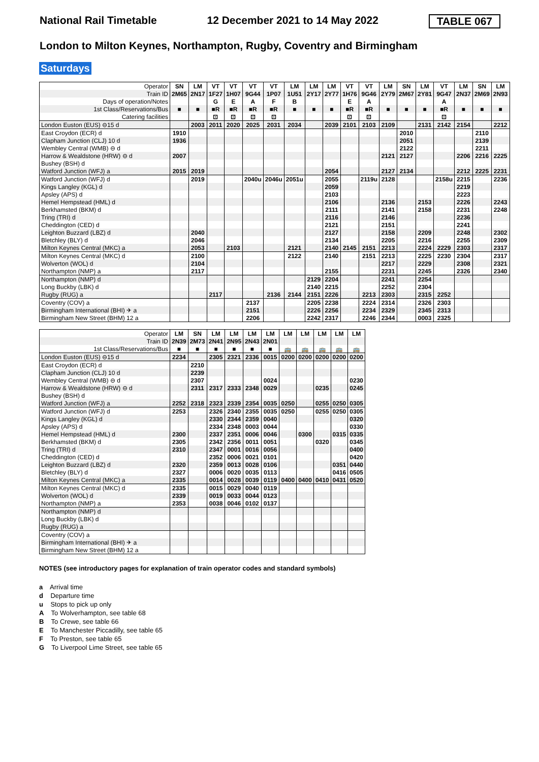National Rail Timetable 12 December 2021 to 14 May 2022 TABLE 067
London to Milton Keynes, Northampton, Rugby, Coventry and Birmingham
Saturdays
| Operator | SN | LM | VT | VT | VT | VT | LM | LM | LM | VT | VT | LM | SN | LM | VT | LM | SN | LM |
| Train ID | 2M65 | 2N17 | 1F27 | 1H07 | 9G44 | 1P07 | 1U51 | 2Y17 | 2Y77 | 1H76 | 9G46 | 2Y79 | 2M67 | 2Y81 | 9G47 | 2N37 | 2M69 | 2N93 |
| Days of operation/Notes | | | G | E | A | F | B | | | E | A | | | | A | | | |
| 1st Class/Reservations/Bus | ■ | ■ | ■R | ■R | ■R | ■R | ■ | ■ | ■ | ■R | ■R | ■ | ■ | ■ | ■R | ■ | ■ | ■ |
| Catering facilities | | | ⊡ | ⊡ | ⊡ | ⊡ | | | | ⊡ | ⊡ | | | | ⊡ | | | |
| London Euston (EUS) ⊖15 d | | 2003 | 2011 | 2020 | 2025 | 2031 | 2034 | | 2039 | 2101 | 2103 | 2109 | | 2131 | 2142 | 2154 | | 2212 |
| East Croydon (ECR) d | 1910 | | | | | | | | | | | | 2010 | | | | 2110 | |
| Clapham Junction (CLJ) 10 d | 1936 | | | | | | | | | | | | 2051 | | | | 2139 | |
| Wembley Central (WMB) ⊖ d | | | | | | | | | | | | | 2122 | | | | 2211 | |
| Harrow & Wealdstone (HRW) ⊖ d | 2007 | | | | | | | | | | | 2121 | 2127 | | | 2206 | 2216 | 2225 |
| Bushey (BSH) d | | | | | | | | | | | | | | | | | | |
| Watford Junction (WFJ) a | 2015 | 2019 | | | | | | | 2054 | | | 2127 | 2134 | | | 2212 | 2225 | 2231 |
| Watford Junction (WFJ) d | | 2019 | | | 2040u | 2046u | 2051u | | 2055 | | 2119u | 2128 | | | 2158u | 2215 | | 2236 |
| Kings Langley (KGL) d | | | | | | | | | 2059 | | | | | | | 2219 | | |
| Apsley (APS) d | | | | | | | | | 2103 | | | | | | | 2223 | | |
| Hemel Hempstead (HML) d | | | | | | | | | 2106 | | | 2136 | | 2153 | | 2226 | | 2243 |
| Berkhamsted (BKM) d | | | | | | | | | 2111 | | | 2141 | | 2158 | | 2231 | | 2248 |
| Tring (TRI) d | | | | | | | | | 2116 | | | 2146 | | | | 2236 | | |
| Cheddington (CED) d | | | | | | | | | 2121 | | | 2151 | | | | 2241 | | |
| Leighton Buzzard (LBZ) d | | 2040 | | | | | | | 2127 | | | 2158 | | 2209 | | 2248 | | 2302 |
| Bletchley (BLY) d | | 2046 | | | | | | | 2134 | | | 2205 | | 2216 | | 2255 | | 2309 |
| Milton Keynes Central (MKC) a | | 2053 | | 2103 | | | 2121 | | 2140 | 2145 | 2151 | 2213 | | 2224 | 2229 | 2303 | | 2317 |
| Milton Keynes Central (MKC) d | | 2100 | | | | | 2122 | | 2140 | | 2151 | 2213 | | 2225 | 2230 | 2304 | | 2317 |
| Wolverton (WOL) d | | 2104 | | | | | | | | | | 2217 | | 2229 | | 2308 | | 2321 |
| Northampton (NMP) a | | 2117 | | | | | | | 2155 | | | 2231 | | 2245 | | 2326 | | 2340 |
| Northampton (NMP) d | | | | | | | | 2129 | 2204 | | | 2241 | | 2254 | | | | |
| Long Buckby (LBK) d | | | | | | | | 2140 | 2215 | | | 2252 | | 2304 | | | | |
| Rugby (RUG) a | | | 2117 | | | 2136 | 2144 | 2151 | 2226 | | 2213 | 2303 | | 2315 | 2252 | | | |
| Coventry (COV) a | | | | | 2137 | | | 2205 | 2238 | | 2224 | 2314 | | 2326 | 2303 | | | |
| Birmingham International (BHI) ✈ a | | | | | 2151 | | | 2226 | 2256 | | 2234 | 2329 | | 2345 | 2313 | | | |
| Birmingham New Street (BHM) 12 a | | | | | 2206 | | | 2242 | 2317 | | 2246 | 2344 | | 0003 | 2325 | | | |
| Operator | LM | SN | LM | LM | LM | LM | LM | LM | LM | LM | LM |
| Train ID | 2N39 | 2M73 | 2N41 | 2N95 | 2N43 | 2N01 | | | | | |
| 1st Class/Reservations/Bus | ■ | ■ | ■ | ■ | ■ | ■ | 🚌 | 🚌 | 🚌 | 🚌 | 🚌 |
| London Euston (EUS) ⊖15 d | 2234 | | 2305 | 2321 | 2336 | 0015 | 0200 | 0200 | 0200 | 0200 | 0200 |
| East Croydon (ECR) d | | 2210 | | | | | | | | | |
| Clapham Junction (CLJ) 10 d | | 2239 | | | | | | | | | |
| Wembley Central (WMB) ⊖ d | | 2307 | | | | 0024 | | | | | 0230 |
| Harrow & Wealdstone (HRW) ⊖ d | | 2311 | 2317 | 2333 | 2348 | 0029 | | | 0235 | | 0245 |
| Bushey (BSH) d | | | | | | | | | | | |
| Watford Junction (WFJ) a | 2252 | 2318 | 2323 | 2339 | 2354 | 0035 | 0250 | | 0255 | 0250 | 0305 |
| Watford Junction (WFJ) d | 2253 | | 2326 | 2340 | 2355 | 0035 | 0250 | | 0255 | 0250 | 0305 |
| Kings Langley (KGL) d | | | 2330 | 2344 | 2359 | 0040 | | | | | 0320 |
| Apsley (APS) d | | | 2334 | 2348 | 0003 | 0044 | | | | | 0330 |
| Hemel Hempstead (HML) d | 2300 | | 2337 | 2351 | 0006 | 0046 | | 0300 | | 0315 | 0335 |
| Berkhamsted (BKM) d | 2305 | | 2342 | 2356 | 0011 | 0051 | | | 0320 | | 0345 |
| Tring (TRI) d | 2310 | | 2347 | 0001 | 0016 | 0056 | | | | | 0400 |
| Cheddington (CED) d | | | 2352 | 0006 | 0021 | 0101 | | | | | 0420 |
| Leighton Buzzard (LBZ) d | 2320 | | 2359 | 0013 | 0028 | 0106 | | | | 0351 | 0440 |
| Bletchley (BLY) d | 2327 | | 0006 | 0020 | 0035 | 0113 | | | | 0416 | 0505 |
| Milton Keynes Central (MKC) a | 2335 | | 0014 | 0028 | 0039 | 0119 | 0400 | 0400 | 0410 | 0431 | 0520 |
| Milton Keynes Central (MKC) d | 2335 | | 0015 | 0029 | 0040 | 0119 | | | | | |
| Wolverton (WOL) d | 2339 | | 0019 | 0033 | 0044 | 0123 | | | | | |
| Northampton (NMP) a | 2353 | | 0038 | 0046 | 0102 | 0137 | | | | | |
| Northampton (NMP) d | | | | | | | | | | | |
| Long Buckby (LBK) d | | | | | | | | | | | |
| Rugby (RUG) a | | | | | | | | | | | |
| Coventry (COV) a | | | | | | | | | | | |
| Birmingham International (BHI) ✈ a | | | | | | | | | | | |
| Birmingham New Street (BHM) 12 a | | | | | | | | | | | |
NOTES (see introductory pages for explanation of train operator codes and standard symbols)
a Arrival time
d Departure time
u Stops to pick up only
A To Wolverhampton, see table 68
B To Crewe, see table 66
E To Manchester Piccadilly, see table 65
F To Preston, see table 65
G To Liverpool Lime Street, see table 65